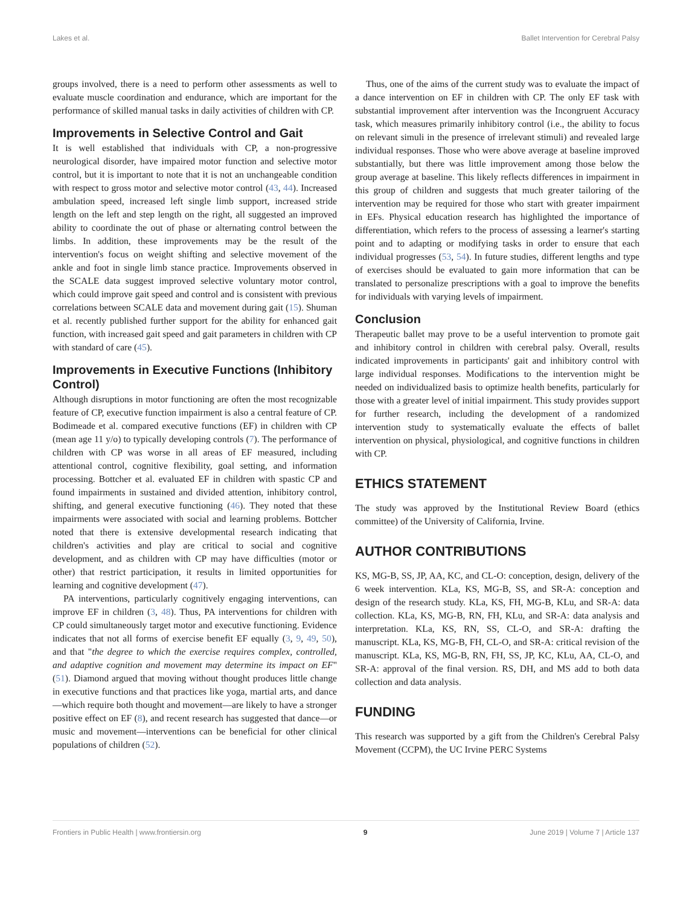Lakes et al. Ballet Intervention for Cerebral Palsy
groups involved, there is a need to perform other assessments as well to evaluate muscle coordination and endurance, which are important for the performance of skilled manual tasks in daily activities of children with CP.
Improvements in Selective Control and Gait
It is well established that individuals with CP, a non-progressive neurological disorder, have impaired motor function and selective motor control, but it is important to note that it is not an unchangeable condition with respect to gross motor and selective motor control (43, 44). Increased ambulation speed, increased left single limb support, increased stride length on the left and step length on the right, all suggested an improved ability to coordinate the out of phase or alternating control between the limbs. In addition, these improvements may be the result of the intervention's focus on weight shifting and selective movement of the ankle and foot in single limb stance practice. Improvements observed in the SCALE data suggest improved selective voluntary motor control, which could improve gait speed and control and is consistent with previous correlations between SCALE data and movement during gait (15). Shuman et al. recently published further support for the ability for enhanced gait function, with increased gait speed and gait parameters in children with CP with standard of care (45).
Improvements in Executive Functions (Inhibitory Control)
Although disruptions in motor functioning are often the most recognizable feature of CP, executive function impairment is also a central feature of CP. Bodimeade et al. compared executive functions (EF) in children with CP (mean age 11 y/o) to typically developing controls (7). The performance of children with CP was worse in all areas of EF measured, including attentional control, cognitive flexibility, goal setting, and information processing. Bottcher et al. evaluated EF in children with spastic CP and found impairments in sustained and divided attention, inhibitory control, shifting, and general executive functioning (46). They noted that these impairments were associated with social and learning problems. Bottcher noted that there is extensive developmental research indicating that children's activities and play are critical to social and cognitive development, and as children with CP may have difficulties (motor or other) that restrict participation, it results in limited opportunities for learning and cognitive development (47).
PA interventions, particularly cognitively engaging interventions, can improve EF in children (3, 48). Thus, PA interventions for children with CP could simultaneously target motor and executive functioning. Evidence indicates that not all forms of exercise benefit EF equally (3, 9, 49, 50), and that "the degree to which the exercise requires complex, controlled, and adaptive cognition and movement may determine its impact on EF" (51). Diamond argued that moving without thought produces little change in executive functions and that practices like yoga, martial arts, and dance—which require both thought and movement—are likely to have a stronger positive effect on EF (8), and recent research has suggested that dance—or music and movement—interventions can be beneficial for other clinical populations of children (52).
Thus, one of the aims of the current study was to evaluate the impact of a dance intervention on EF in children with CP. The only EF task with substantial improvement after intervention was the Incongruent Accuracy task, which measures primarily inhibitory control (i.e., the ability to focus on relevant simuli in the presence of irrelevant stimuli) and revealed large individual responses. Those who were above average at baseline improved substantially, but there was little improvement among those below the group average at baseline. This likely reflects differences in impairment in this group of children and suggests that much greater tailoring of the intervention may be required for those who start with greater impairment in EFs. Physical education research has highlighted the importance of differentiation, which refers to the process of assessing a learner's starting point and to adapting or modifying tasks in order to ensure that each individual progresses (53, 54). In future studies, different lengths and type of exercises should be evaluated to gain more information that can be translated to personalize prescriptions with a goal to improve the benefits for individuals with varying levels of impairment.
Conclusion
Therapeutic ballet may prove to be a useful intervention to promote gait and inhibitory control in children with cerebral palsy. Overall, results indicated improvements in participants' gait and inhibitory control with large individual responses. Modifications to the intervention might be needed on individualized basis to optimize health benefits, particularly for those with a greater level of initial impairment. This study provides support for further research, including the development of a randomized intervention study to systematically evaluate the effects of ballet intervention on physical, physiological, and cognitive functions in children with CP.
ETHICS STATEMENT
The study was approved by the Institutional Review Board (ethics committee) of the University of California, Irvine.
AUTHOR CONTRIBUTIONS
KS, MG-B, SS, JP, AA, KC, and CL-O: conception, design, delivery of the 6 week intervention. KLa, KS, MG-B, SS, and SR-A: conception and design of the research study. KLa, KS, FH, MG-B, KLu, and SR-A: data collection. KLa, KS, MG-B, RN, FH, KLu, and SR-A: data analysis and interpretation. KLa, KS, RN, SS, CL-O, and SR-A: drafting the manuscript. KLa, KS, MG-B, FH, CL-O, and SR-A: critical revision of the manuscript. KLa, KS, MG-B, RN, FH, SS, JP, KC, KLu, AA, CL-O, and SR-A: approval of the final version. RS, DH, and MS add to both data collection and data analysis.
FUNDING
This research was supported by a gift from the Children's Cerebral Palsy Movement (CCPM), the UC Irvine PERC Systems
Frontiers in Public Health | www.frontiersin.org 9 June 2019 | Volume 7 | Article 137